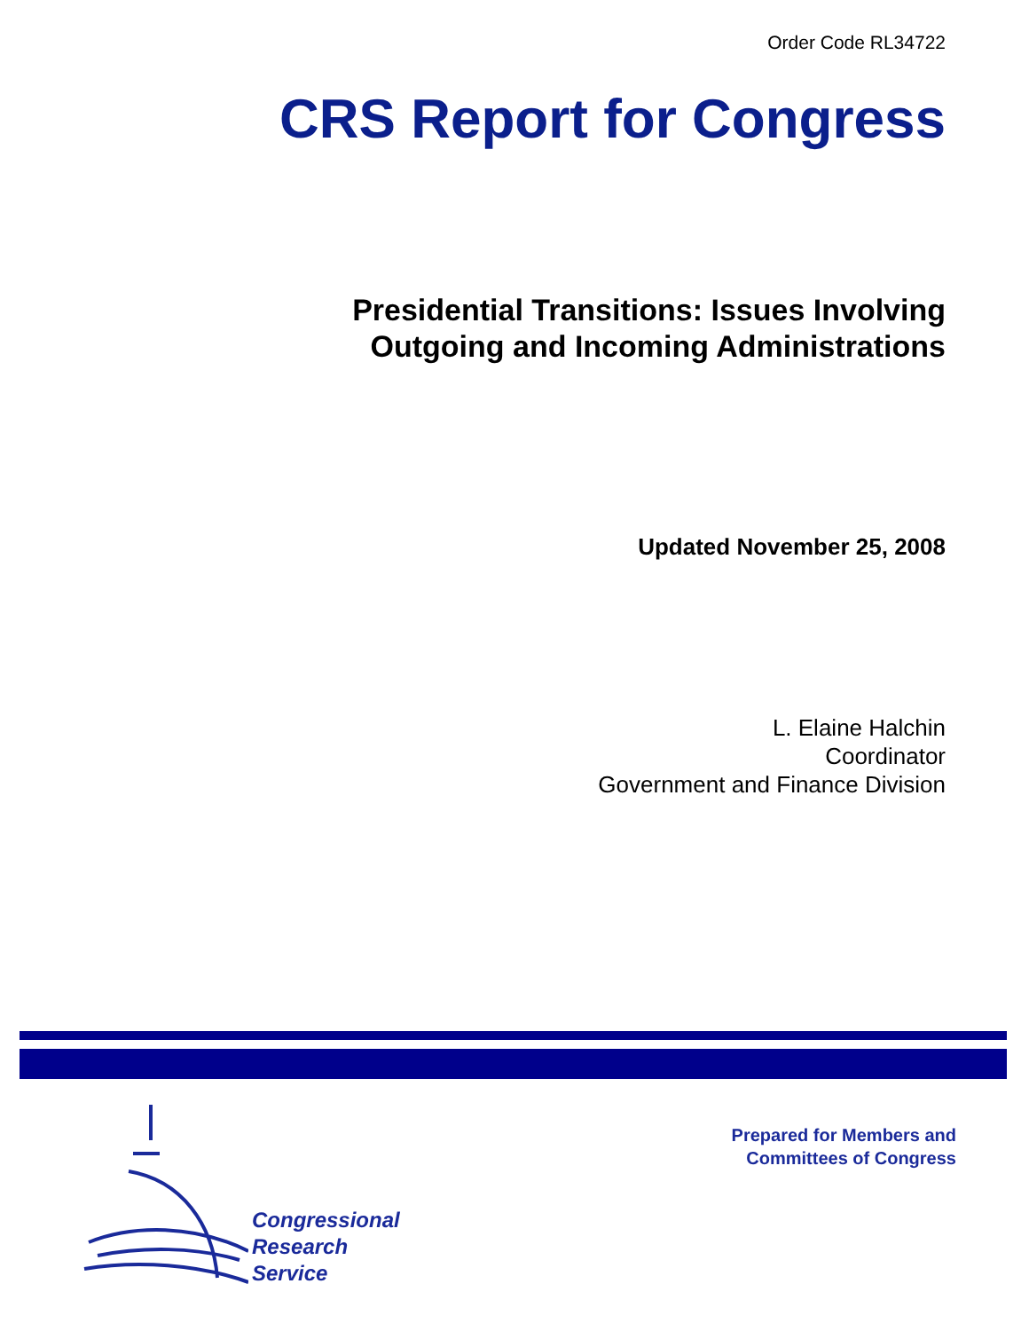Order Code RL34722
CRS Report for Congress
Presidential Transitions: Issues Involving
Outgoing and Incoming Administrations
Updated November 25, 2008
L. Elaine Halchin
Coordinator
Government and Finance Division
Congressional
Research
Service
Prepared for Members and
Committees of Congress